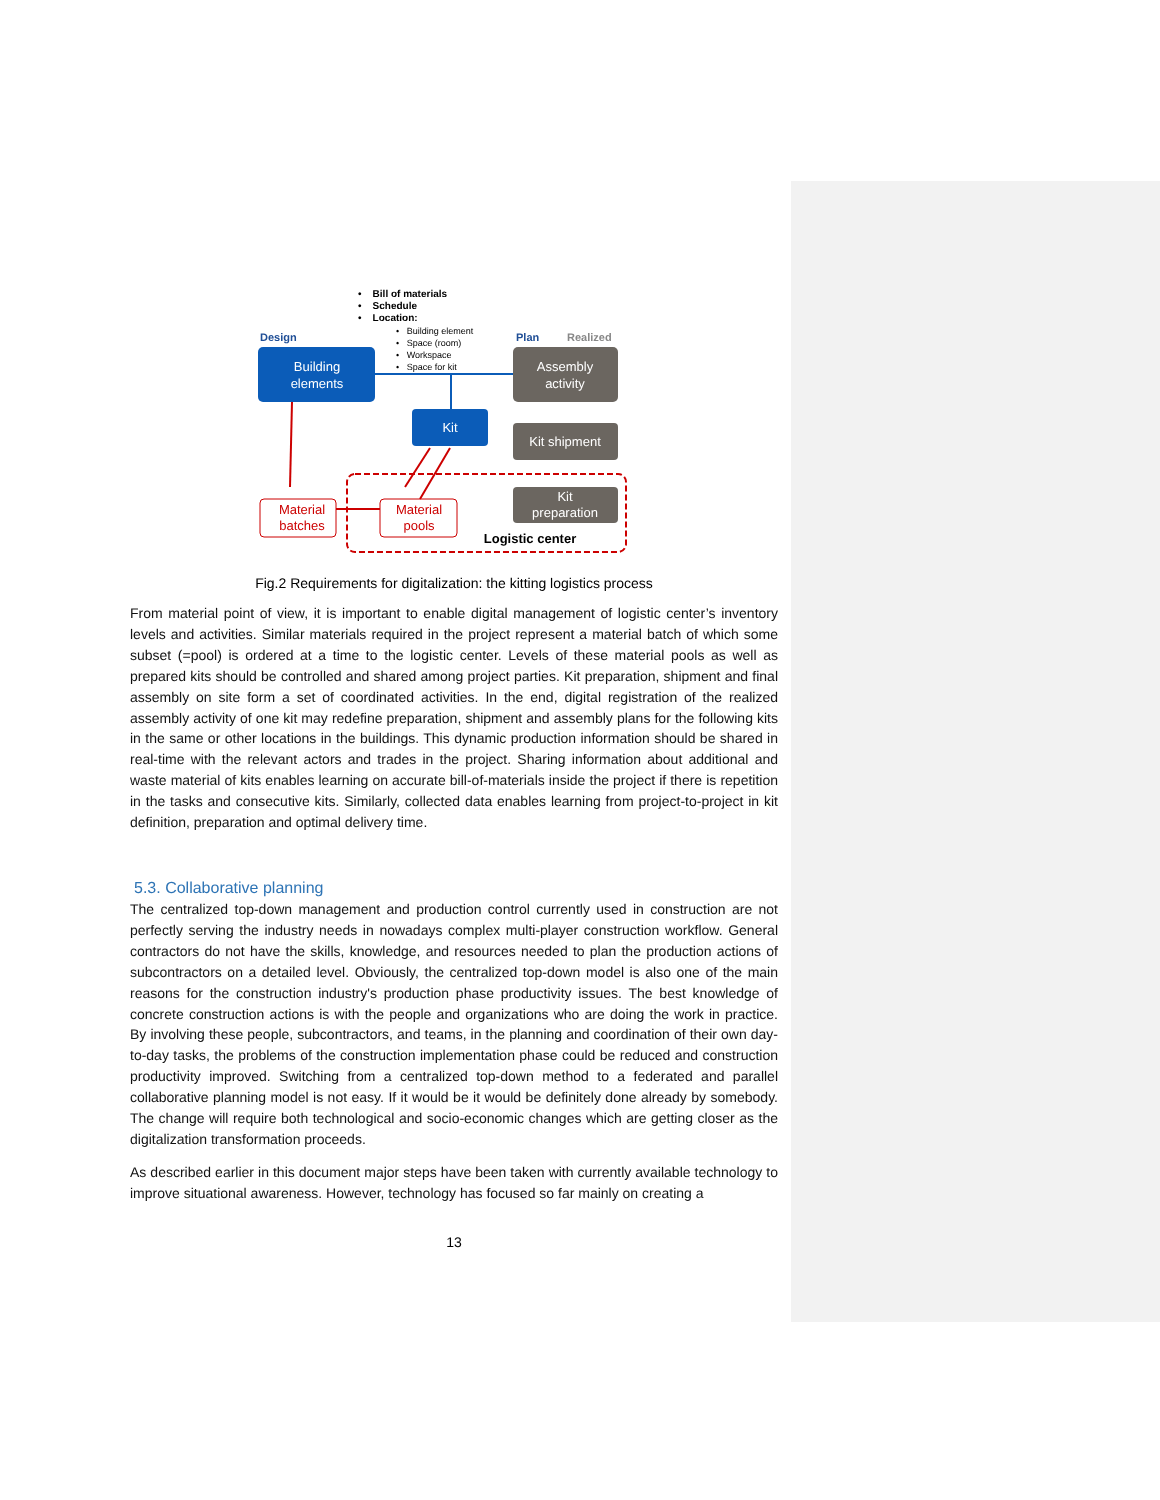• Bill of materials
• Schedule
• Location:
• Building element
• Space (room)
• Workspace
• Space for kit
Design
Plan
Realized
Building
elements
Kit
Assembly
activity
Kit shipment
Kit
preparation
Material
batches
Material
pools
Logistic center
Fig.2 Requirements for digitalization: the kitting logistics process
From material point of view, it is important to enable digital management of logistic center’s inventory levels and activities. Similar materials required in the project represent a material batch of which some subset (=pool) is ordered at a time to the logistic center. Levels of these material pools as well as prepared kits should be controlled and shared among project parties. Kit preparation, shipment and final assembly on site form a set of coordinated activities. In the end, digital registration of the realized assembly activity of one kit may redefine preparation, shipment and assembly plans for the following kits in the same or other locations in the buildings. This dynamic production information should be shared in real-time with the relevant actors and trades in the project. Sharing information about additional and waste material of kits enables learning on accurate bill-of-materials inside the project if there is repetition in the tasks and consecutive kits. Similarly, collected data enables learning from project-to-project in kit definition, preparation and optimal delivery time.
5.3. Collaborative planning
The centralized top-down management and production control currently used in construction are not perfectly serving the industry needs in nowadays complex multi-player construction workflow. General contractors do not have the skills, knowledge, and resources needed to plan the production actions of subcontractors on a detailed level. Obviously, the centralized top-down model is also one of the main reasons for the construction industry's production phase productivity issues. The best knowledge of concrete construction actions is with the people and organizations who are doing the work in practice. By involving these people, subcontractors, and teams, in the planning and coordination of their own day-to-day tasks, the problems of the construction implementation phase could be reduced and construction productivity improved. Switching from a centralized top-down method to a federated and parallel collaborative planning model is not easy. If it would be it would be definitely done already by somebody. The change will require both technological and socio-economic changes which are getting closer as the digitalization transformation proceeds.
As described earlier in this document major steps have been taken with currently available technology to improve situational awareness. However, technology has focused so far mainly on creating a
13